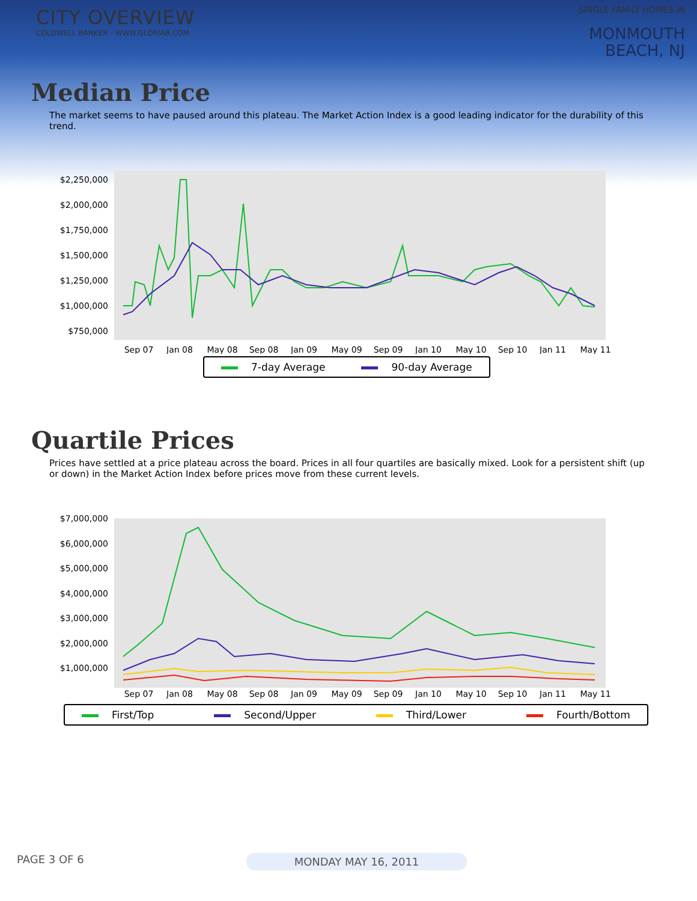CITY OVERVIEW
COLDWELL BANKER - WWW.GLORIAB.COM
SINGLE FAMILY HOMES IN
MONMOUTH
BEACH, NJ
Median Price
The market seems to have paused around this plateau. The Market Action Index is a good leading indicator for the durability of this trend.
$2,250,000
$2,000,000
$1,750,000
$1,500,000
$1,250,000
$1,000,000
$750,000
Sep 07
Jan 08
May 08
Sep 08
Jan 09
May 09
Sep 09
Jan 10
May 10
Sep 10
Jan 11
May 11
7-day Average 90-day Average
Quartile Prices
Prices have settled at a price plateau across the board. Prices in all four quartiles are basically mixed. Look for a persistent shift (up or down) in the Market Action Index before prices move from these current levels.
$7,000,000
$6,000,000
$5,000,000
$4,000,000
$3,000,000
$2,000,000
$1,000,000
Sep 07
Jan 08
May 08
Sep 08
Jan 09
May 09
Sep 09
Jan 10
May 10
Sep 10
Jan 11
May 11
First/Top Second/Upper Third/Lower Fourth/Bottom
PAGE 3 OF 6 MONDAY MAY 16, 2011